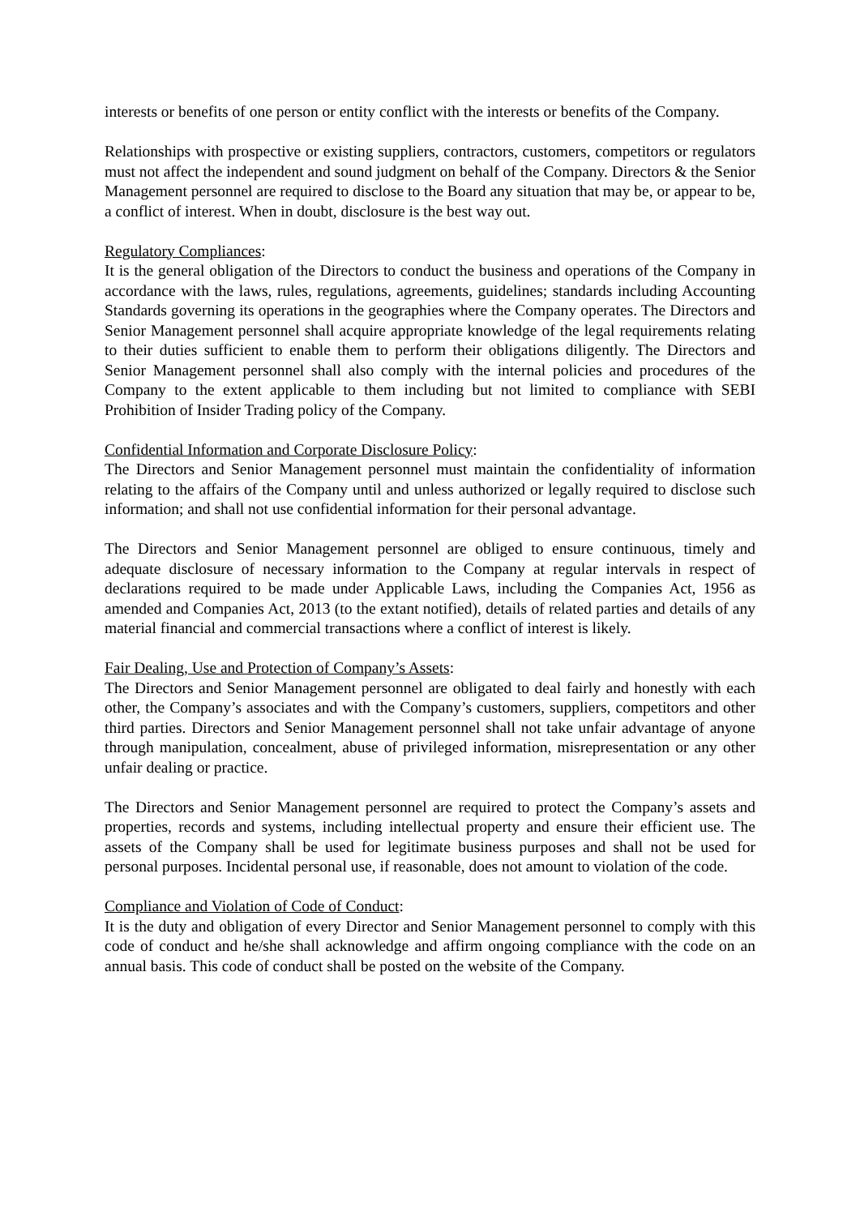interests or benefits of one person or entity conflict with the interests or benefits of the Company.
Relationships with prospective or existing suppliers, contractors, customers, competitors or regulators must not affect the independent and sound judgment on behalf of the Company. Directors & the Senior Management personnel are required to disclose to the Board any situation that may be, or appear to be, a conflict of interest. When in doubt, disclosure is the best way out.
Regulatory Compliances:
It is the general obligation of the Directors to conduct the business and operations of the Company in accordance with the laws, rules, regulations, agreements, guidelines; standards including Accounting Standards governing its operations in the geographies where the Company operates. The Directors and Senior Management personnel shall acquire appropriate knowledge of the legal requirements relating to their duties sufficient to enable them to perform their obligations diligently. The Directors and Senior Management personnel shall also comply with the internal policies and procedures of the Company to the extent applicable to them including but not limited to compliance with SEBI Prohibition of Insider Trading policy of the Company.
Confidential Information and Corporate Disclosure Policy:
The Directors and Senior Management personnel must maintain the confidentiality of information relating to the affairs of the Company until and unless authorized or legally required to disclose such information; and shall not use confidential information for their personal advantage.
The Directors and Senior Management personnel are obliged to ensure continuous, timely and adequate disclosure of necessary information to the Company at regular intervals in respect of declarations required to be made under Applicable Laws, including the Companies Act, 1956 as amended and Companies Act, 2013 (to the extant notified), details of related parties and details of any material financial and commercial transactions where a conflict of interest is likely.
Fair Dealing, Use and Protection of Company’s Assets:
The Directors and Senior Management personnel are obligated to deal fairly and honestly with each other, the Company’s associates and with the Company’s customers, suppliers, competitors and other third parties. Directors and Senior Management personnel shall not take unfair advantage of anyone through manipulation, concealment, abuse of privileged information, misrepresentation or any other unfair dealing or practice.
The Directors and Senior Management personnel are required to protect the Company’s assets and properties, records and systems, including intellectual property and ensure their efficient use. The assets of the Company shall be used for legitimate business purposes and shall not be used for personal purposes. Incidental personal use, if reasonable, does not amount to violation of the code.
Compliance and Violation of Code of Conduct:
It is the duty and obligation of every Director and Senior Management personnel to comply with this code of conduct and he/she shall acknowledge and affirm ongoing compliance with the code on an annual basis. This code of conduct shall be posted on the website of the Company.